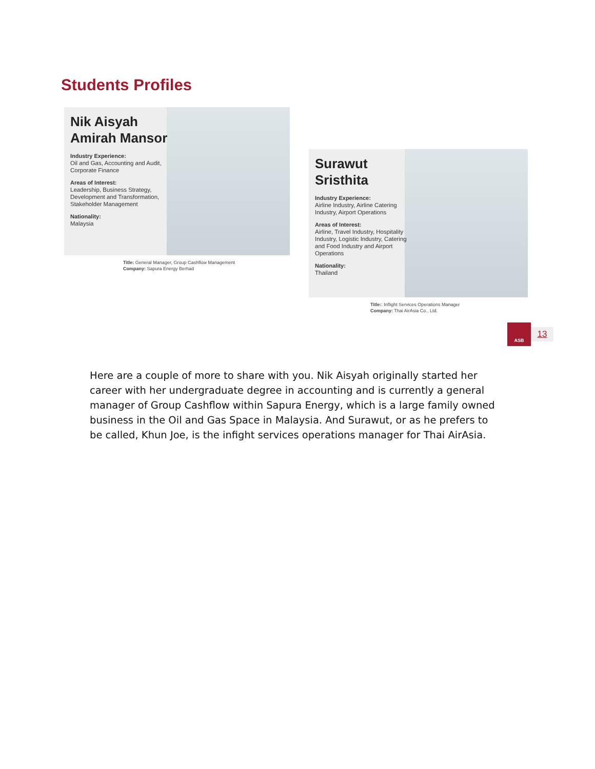Students Profiles
Nik Aisyah
Amirah Mansor
Industry Experience:
Oil and Gas, Accounting and Audit, Corporate Finance
Areas of Interest:
Leadership, Business Strategy, Development and Transformation, Stakeholder Management
Nationality:
Malaysia
Title: General Manager, Group Cashflow Management
Company: Sapura Energy Berhad
Surawut
Sristhita
Industry Experience:
Airline Industry, Airline Catering Industry, Airport Operations
Areas of Interest:
Airline, Travel Industry, Hospitality Industry, Logistic Industry, Catering and Food Industry and Airport Operations
Nationality:
Thailand
Title:: Inflight Services Operations Manager
Company: Thai AirAsia Co., Ltd.
ASB
13
Here are a couple of more to share with you. Nik Aisyah originally started her career with her undergraduate degree in accounting and is currently a general manager of Group Cashflow within Sapura Energy, which is a large family owned business in the Oil and Gas Space in Malaysia. And Surawut, or as he prefers to be called, Khun Joe, is the infight services operations manager for Thai AirAsia.